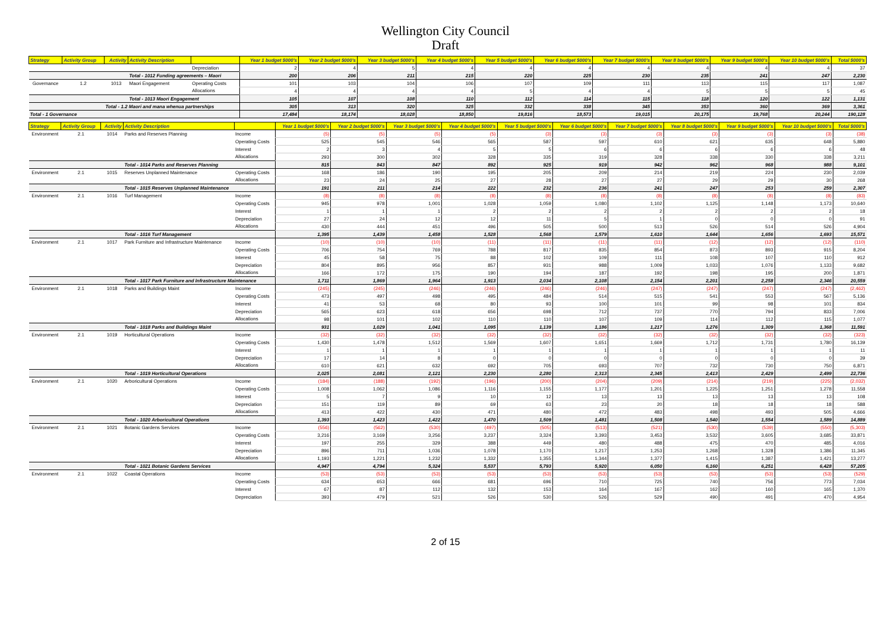Wellington City Council
Draft
| Strategy | Activity Group | Activity | Activity Description | | Year 1 budget $000's | Year 2 budget $000's | Year 3 budget $000's | Year 4 budget $000's | Year 5 budget $000's | Year 6 budget $000's | Year 7 budget $000's | Year 8 budget $000's | Year 9 budget $000's | Year 10 budget $000's | Total $000's |
| --- | --- | --- | --- | --- | --- | --- | --- | --- | --- | --- | --- | --- | --- | --- | --- |
| | | | | Depreciation | 2 | 4 | 5 | 4 | 4 | 4 | 4 | 4 | 4 | 4 | 37 |
| | | | Total - 1012 Funding agreements – Maori | | 200 | 206 | 211 | 215 | 220 | 225 | 230 | 235 | 241 | 247 | 2,230 |
| Governance | 1.2 | 1013 | Maori Engagement | Operating Costs | 101 | 103 | 104 | 106 | 107 | 109 | 111 | 113 | 115 | 117 | 1,087 |
| | | | | Allocations | 4 | 4 | 4 | 4 | 5 | 4 | 4 | 5 | 5 | 5 | 45 |
| | | | Total - 1013 Maori Engagement | | 105 | 107 | 108 | 110 | 112 | 114 | 115 | 118 | 120 | 122 | 1,131 |
| | | Total - 1.2 Maori and mana whenua partnerships | | | 305 | 313 | 320 | 325 | 332 | 338 | 345 | 353 | 360 | 369 | 3,361 |
| Total - 1 Governance | | | | | 17,484 | 18,174 | 18,028 | 18,850 | 19,816 | 18,573 | 19,015 | 20,175 | 19,768 | 20,244 | 190,128 |
| Strategy | Activity Group | Activity | Activity Description | | Year 1 budget $000's | Year 2 budget $000's | Year 3 budget $000's | Year 4 budget $000's | Year 5 budget $000's | Year 6 budget $000's | Year 7 budget $000's | Year 8 budget $000's | Year 9 budget $000's | Year 10 budget $000's | Total $000's |
| --- | --- | --- | --- | --- | --- | --- | --- | --- | --- | --- | --- | --- | --- | --- | --- |
| Environment | 2.1 | 1014 | Parks and Reserves Planning | Income | (5) | (5) | (5) | (5) | (3) | (3) | (3) | (3) | (3) | (3) | (38) |
| | | | | Operating Costs | 525 | 545 | 546 | 565 | 587 | 597 | 610 | 621 | 635 | 648 | 5,880 |
| | | | | Interest | 2 | 3 | 4 | 5 | 5 | 6 | 6 | 6 | 6 | 6 | 48 |
| | | | | Allocations | 293 | 300 | 302 | 328 | 335 | 319 | 328 | 338 | 330 | 338 | 3,211 |
| | | | Total - 1014 Parks and Reserves Planning | | 815 | 843 | 847 | 892 | 925 | 919 | 942 | 962 | 968 | 988 | 9,101 |
| Environment | 2.1 | 1015 | Reserves Unplanned Maintenance | Operating Costs | 168 | 186 | 190 | 195 | 205 | 209 | 214 | 219 | 224 | 230 | 2,039 |
| | | | | Allocations | 23 | 24 | 25 | 27 | 28 | 27 | 27 | 29 | 29 | 30 | 268 |
| | | | Total - 1015 Reserves Unplanned Maintenance | | 191 | 211 | 214 | 222 | 232 | 236 | 241 | 247 | 253 | 259 | 2,307 |
| Environment | 2.1 | 1016 | Turf Management | Income | (8) | (8) | (8) | (8) | (8) | (8) | (8) | (8) | (8) | (8) | (83) |
| | | | | Operating Costs | 945 | 978 | 1,001 | 1,028 | 1,059 | 1,080 | 1,102 | 1,125 | 1,148 | 1,173 | 10,640 |
| | | | | Interest | 1 | 1 | 1 | 2 | 2 | 2 | 2 | 2 | 2 | 2 | 18 |
| | | | | Depreciation | 27 | 24 | 12 | 12 | 11 | 5 | 1 | 0 | 0 | 0 | 91 |
| | | | | Allocations | 430 | 444 | 451 | 496 | 505 | 500 | 513 | 526 | 514 | 526 | 4,904 |
| | | | Total - 1016 Turf Management | | 1,395 | 1,439 | 1,458 | 1,528 | 1,568 | 1,579 | 1,610 | 1,644 | 1,656 | 1,693 | 15,571 |
| Environment | 2.1 | 1017 | Park Furniture and Infrastructure Maintenance | Income | (10) | (10) | (10) | (11) | (11) | (11) | (11) | (12) | (12) | (12) | (110) |
| | | | | Operating Costs | 706 | 754 | 769 | 788 | 817 | 835 | 854 | 873 | 893 | 915 | 8,204 |
| | | | | Interest | 45 | 58 | 75 | 88 | 102 | 109 | 111 | 108 | 107 | 110 | 912 |
| | | | | Depreciation | 804 | 895 | 956 | 857 | 931 | 988 | 1,009 | 1,033 | 1,076 | 1,133 | 9,682 |
| | | | | Allocations | 166 | 172 | 175 | 190 | 194 | 187 | 192 | 198 | 195 | 200 | 1,871 |
| | | | Total - 1017 Park Furniture and Infrastructure Maintenance | | 1,711 | 1,869 | 1,964 | 1,913 | 2,034 | 2,108 | 2,154 | 2,201 | 2,258 | 2,346 | 20,559 |
| Environment | 2.1 | 1018 | Parks and Buildings Maint | Income | (245) | (245) | (246) | (246) | (246) | (246) | (247) | (247) | (247) | (247) | (2,462) |
| | | | | Operating Costs | 473 | 497 | 498 | 495 | 484 | 514 | 515 | 541 | 553 | 567 | 5,136 |
| | | | | Interest | 41 | 53 | 68 | 80 | 93 | 100 | 101 | 99 | 98 | 101 | 834 |
| | | | | Depreciation | 565 | 623 | 618 | 656 | 698 | 712 | 737 | 770 | 794 | 833 | 7,006 |
| | | | | Allocations | 98 | 101 | 102 | 110 | 110 | 107 | 109 | 114 | 112 | 115 | 1,077 |
| | | | Total - 1018 Parks and Buildings Maint | | 931 | 1,029 | 1,041 | 1,095 | 1,139 | 1,186 | 1,217 | 1,276 | 1,309 | 1,368 | 11,591 |
| Environment | 2.1 | 1019 | Horticultural Operations | Income | (32) | (32) | (32) | (32) | (32) | (32) | (32) | (32) | (32) | (32) | (323) |
| | | | | Operating Costs | 1,430 | 1,478 | 1,512 | 1,569 | 1,607 | 1,651 | 1,669 | 1,712 | 1,731 | 1,780 | 16,139 |
| | | | | Interest | 1 | 1 | 1 | 1 | 1 | 1 | 1 | 1 | 1 | 1 | 11 |
| | | | | Depreciation | 17 | 14 | 8 | 0 | 0 | 0 | 0 | 0 | 0 | 0 | 39 |
| | | | | Allocations | 610 | 621 | 632 | 692 | 705 | 693 | 707 | 732 | 730 | 750 | 6,871 |
| | | | Total - 1019 Horticultural Operations | | 2,025 | 2,081 | 2,121 | 2,230 | 2,280 | 2,313 | 2,345 | 2,413 | 2,429 | 2,499 | 22,736 |
| Environment | 2.1 | 1020 | Arboricultural Operations | Income | (184) | (188) | (192) | (196) | (200) | (204) | (209) | (214) | (219) | (225) | (2,032) |
| | | | | Operating Costs | 1,008 | 1,062 | 1,086 | 1,116 | 1,155 | 1,177 | 1,201 | 1,225 | 1,251 | 1,278 | 11,558 |
| | | | | Interest | 5 | 7 | 9 | 10 | 12 | 13 | 13 | 13 | 13 | 13 | 108 |
| | | | | Depreciation | 151 | 119 | 89 | 69 | 63 | 23 | 20 | 18 | 18 | 18 | 588 |
| | | | | Allocations | 413 | 422 | 430 | 471 | 480 | 472 | 483 | 498 | 493 | 505 | 4,666 |
| | | | Total - 1020 Arboricultural Operations | | 1,393 | 1,423 | 1,422 | 1,470 | 1,509 | 1,481 | 1,508 | 1,540 | 1,554 | 1,589 | 14,889 |
| Environment | 2.1 | 1021 | Botanic Gardens Services | Income | (556) | (562) | (530) | (497) | (505) | (513) | (521) | (530) | (539) | (550) | (5,303) |
| | | | | Operating Costs | 3,216 | 3,169 | 3,256 | 3,237 | 3,324 | 3,393 | 3,453 | 3,532 | 3,605 | 3,685 | 33,871 |
| | | | | Interest | 197 | 255 | 329 | 388 | 449 | 480 | 488 | 475 | 470 | 485 | 4,016 |
| | | | | Depreciation | 896 | 711 | 1,036 | 1,078 | 1,170 | 1,217 | 1,253 | 1,268 | 1,328 | 1,386 | 11,345 |
| | | | | Allocations | 1,193 | 1,221 | 1,232 | 1,332 | 1,355 | 1,344 | 1,377 | 1,415 | 1,387 | 1,421 | 13,277 |
| | | | Total - 1021 Botanic Gardens Services | | 4,947 | 4,794 | 5,324 | 5,537 | 5,793 | 5,920 | 6,050 | 6,160 | 6,251 | 6,428 | 57,205 |
| Environment | 2.1 | 1022 | Coastal Operations | Income | (53) | (53) | (53) | (53) | (53) | (53) | (53) | (53) | (53) | (53) | (529) |
| | | | | Operating Costs | 634 | 653 | 666 | 681 | 696 | 710 | 725 | 740 | 756 | 773 | 7,034 |
| | | | | Interest | 67 | 87 | 112 | 132 | 153 | 164 | 167 | 162 | 160 | 165 | 1,370 |
| | | | | Depreciation | 393 | 479 | 521 | 526 | 530 | 526 | 529 | 490 | 491 | 470 | 4,954 |
2 of 15